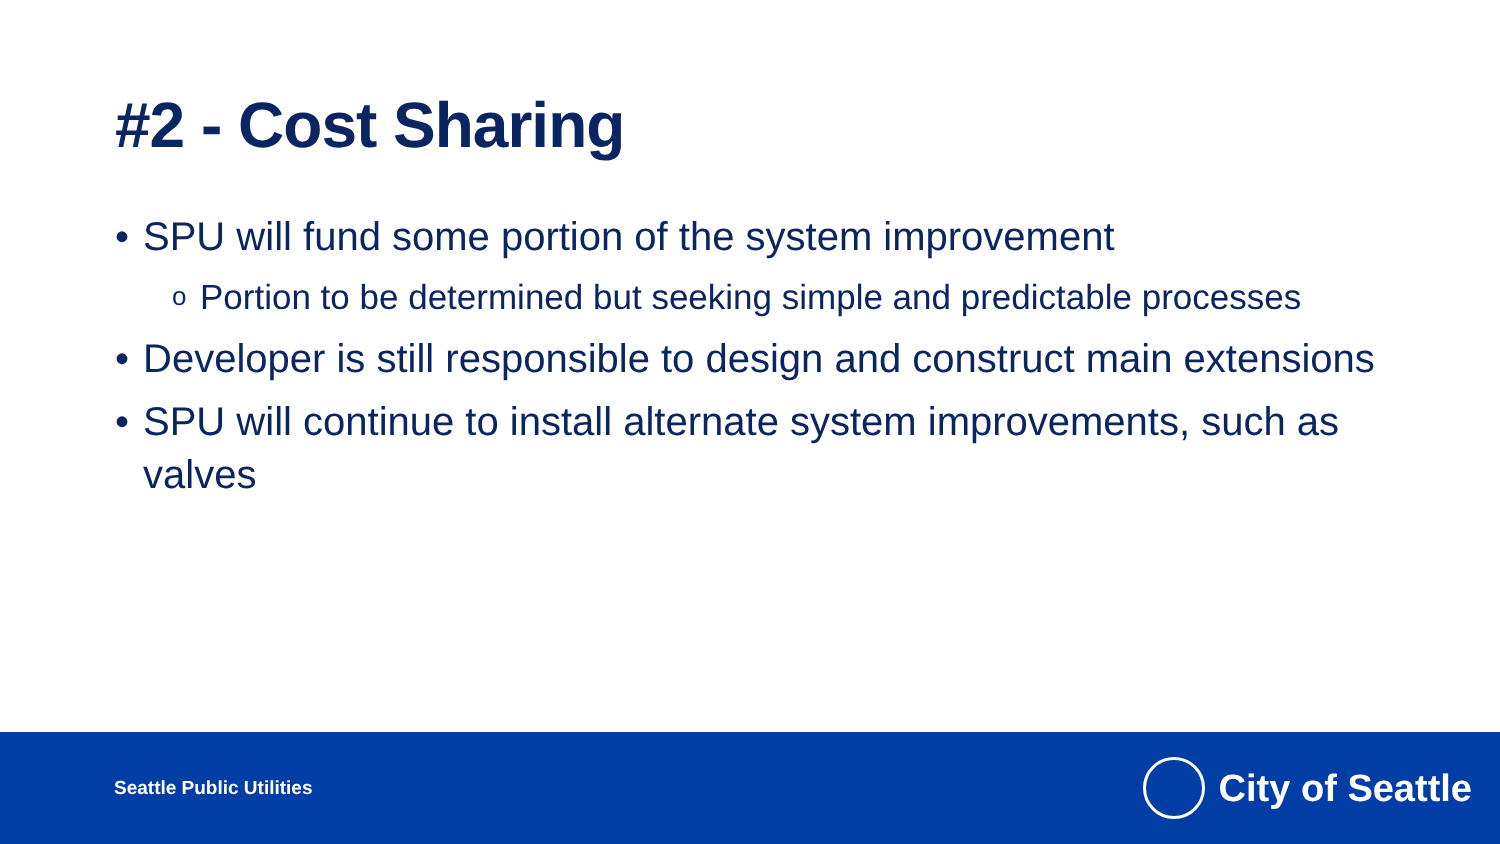#2 - Cost Sharing
• SPU will fund some portion of the system improvement
o Portion to be determined but seeking simple and predictable processes
• Developer is still responsible to design and construct main extensions
• SPU will continue to install alternate system improvements, such as valves
Seattle Public Utilities
City of Seattle